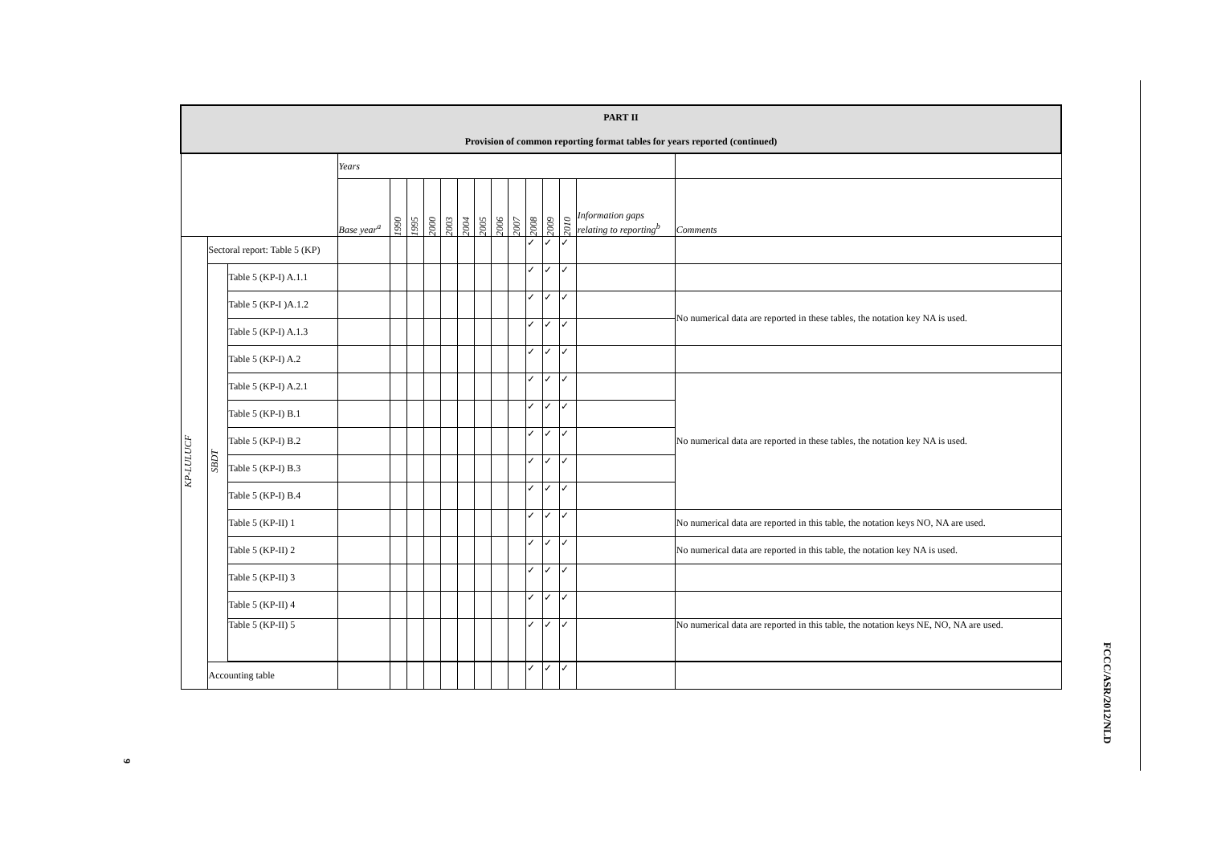9
| PART II Provision of common reporting format tables for years reported (continued) | | | | | | | | | | | | | | | | |
| --- | --- | --- | --- | --- | --- | --- | --- | --- | --- | --- | --- | --- | --- | --- | --- | --- |
| | | | Years | | | | | | | | | | | | | |
| | | | Base year<sup>a</sup> | 1990 | 1995 | 2000 | 2003 | 2004 | 2005 | 2006 | 2007 | 2008 | 2009 | 2010 | Information gaps relating to reporting<sup>b</sup> | Comments |
| KP-LULUCF | Sectoral report: Table 5 (KP) | | | | | | | | | | | ✓ | ✓ | ✓ | | |
| | SBDT | Table 5 (KP-I) A.1.1 | | | | | | | | | | ✓ | ✓ | ✓ | | |
| | | Table 5 (KP-I )A.1.2 | | | | | | | | | | ✓ | ✓ | ✓ | | No numerical data are reported in these tables, the notation key NA is used. |
| | | Table 5 (KP-I) A.1.3 | | | | | | | | | | ✓ | ✓ | ✓ | | |
| | | Table 5 (KP-I) A.2 | | | | | | | | | | ✓ | ✓ | ✓ | | |
| | | Table 5 (KP-I) A.2.1 | | | | | | | | | | ✓ | ✓ | ✓ | | No numerical data are reported in these tables, the notation key NA is used. |
| | | Table 5 (KP-I) B.1 | | | | | | | | | | ✓ | ✓ | ✓ | | |
| | | Table 5 (KP-I) B.2 | | | | | | | | | | ✓ | ✓ | ✓ | | |
| | | Table 5 (KP-I) B.3 | | | | | | | | | | ✓ | ✓ | ✓ | | |
| | | Table 5 (KP-I) B.4 | | | | | | | | | | ✓ | ✓ | ✓ | | |
| | | Table 5 (KP-II) 1 | | | | | | | | | | ✓ | ✓ | ✓ | | No numerical data are reported in this table, the notation keys NO, NA are used. |
| | | Table 5 (KP-II) 2 | | | | | | | | | | ✓ | ✓ | ✓ | | No numerical data are reported in this table, the notation key NA is used. |
| | | Table 5 (KP-II) 3 | | | | | | | | | | ✓ | ✓ | ✓ | | |
| | | Table 5 (KP-II) 4 | | | | | | | | | | ✓ | ✓ | ✓ | | |
| | | Table 5 (KP-II) 5 | | | | | | | | | | ✓ | ✓ | ✓ | | No numerical data are reported in this table, the notation keys NE, NO, NA are used. |
| | Accounting table | | | | | | | | | | | ✓ | ✓ | ✓ | | |
FCCC/ASR/2012/NLD